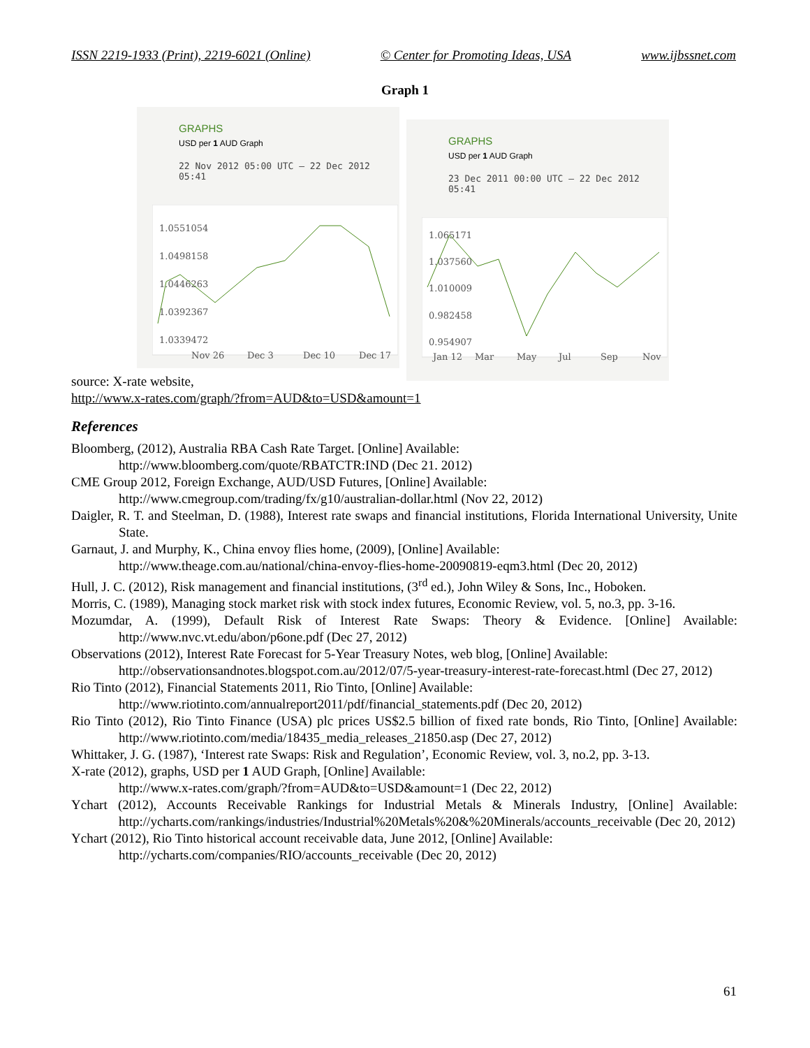ISSN 2219-1933 (Print), 2219-6021 (Online) © Center for Promoting Ideas, USA www.ijbssnet.com
Graph 1
GRAPHS
USD per 1 AUD Graph
22 Nov 2012 05:00 UTC – 22 Dec 2012 05:41
1.0551054
1.0498158
1.0446263
1.0392367
1.0339472
Nov 26
Dec 3
Dec 10
Dec 17
GRAPHS
USD per 1 AUD Graph
23 Dec 2011 00:00 UTC – 22 Dec 2012 05:41
1.065171
1.037560
1.010009
0.982458
0.954907
Jan 12
Mar
May
Jul
Sep
Nov
source: X-rate website,
http://www.x-rates.com/graph/?from=AUD&to=USD&amount=1
References
Bloomberg, (2012), Australia RBA Cash Rate Target. [Online] Available:
http://www.bloomberg.com/quote/RBATCTR:IND (Dec 21. 2012)
CME Group 2012, Foreign Exchange, AUD/USD Futures, [Online] Available:
http://www.cmegroup.com/trading/fx/g10/australian-dollar.html (Nov 22, 2012)
Daigler, R. T. and Steelman, D. (1988), Interest rate swaps and financial institutions, Florida International University, Unite State.
Garnaut, J. and Murphy, K., China envoy flies home, (2009), [Online] Available:
http://www.theage.com.au/national/china-envoy-flies-home-20090819-eqm3.html (Dec 20, 2012)
Hull, J. C. (2012), Risk management and financial institutions, (3<sup>rd</sup> ed.), John Wiley & Sons, Inc., Hoboken.
Morris, C. (1989), Managing stock market risk with stock index futures, Economic Review, vol. 5, no.3, pp. 3-16.
Mozumdar, A. (1999), Default Risk of Interest Rate Swaps: Theory & Evidence. [Online] Available: http://www.nvc.vt.edu/abon/p6one.pdf (Dec 27, 2012)
Observations (2012), Interest Rate Forecast for 5-Year Treasury Notes, web blog, [Online] Available:
http://observationsandnotes.blogspot.com.au/2012/07/5-year-treasury-interest-rate-forecast.html (Dec 27, 2012)
Rio Tinto (2012), Financial Statements 2011, Rio Tinto, [Online] Available:
http://www.riotinto.com/annualreport2011/pdf/financial_statements.pdf (Dec 20, 2012)
Rio Tinto (2012), Rio Tinto Finance (USA) plc prices US$2.5 billion of fixed rate bonds, Rio Tinto, [Online] Available: http://www.riotinto.com/media/18435_media_releases_21850.asp (Dec 27, 2012)
Whittaker, J. G. (1987), ‘Interest rate Swaps: Risk and Regulation’, Economic Review, vol. 3, no.2, pp. 3-13.
X-rate (2012), graphs, USD per 1 AUD Graph, [Online] Available:
http://www.x-rates.com/graph/?from=AUD&to=USD&amount=1 (Dec 22, 2012)
Ychart (2012), Accounts Receivable Rankings for Industrial Metals & Minerals Industry, [Online] Available: http://ycharts.com/rankings/industries/Industrial%20Metals%20&%20Minerals/accounts_receivable (Dec 20, 2012)
Ychart (2012), Rio Tinto historical account receivable data, June 2012, [Online] Available:
http://ycharts.com/companies/RIO/accounts_receivable (Dec 20, 2012)
61